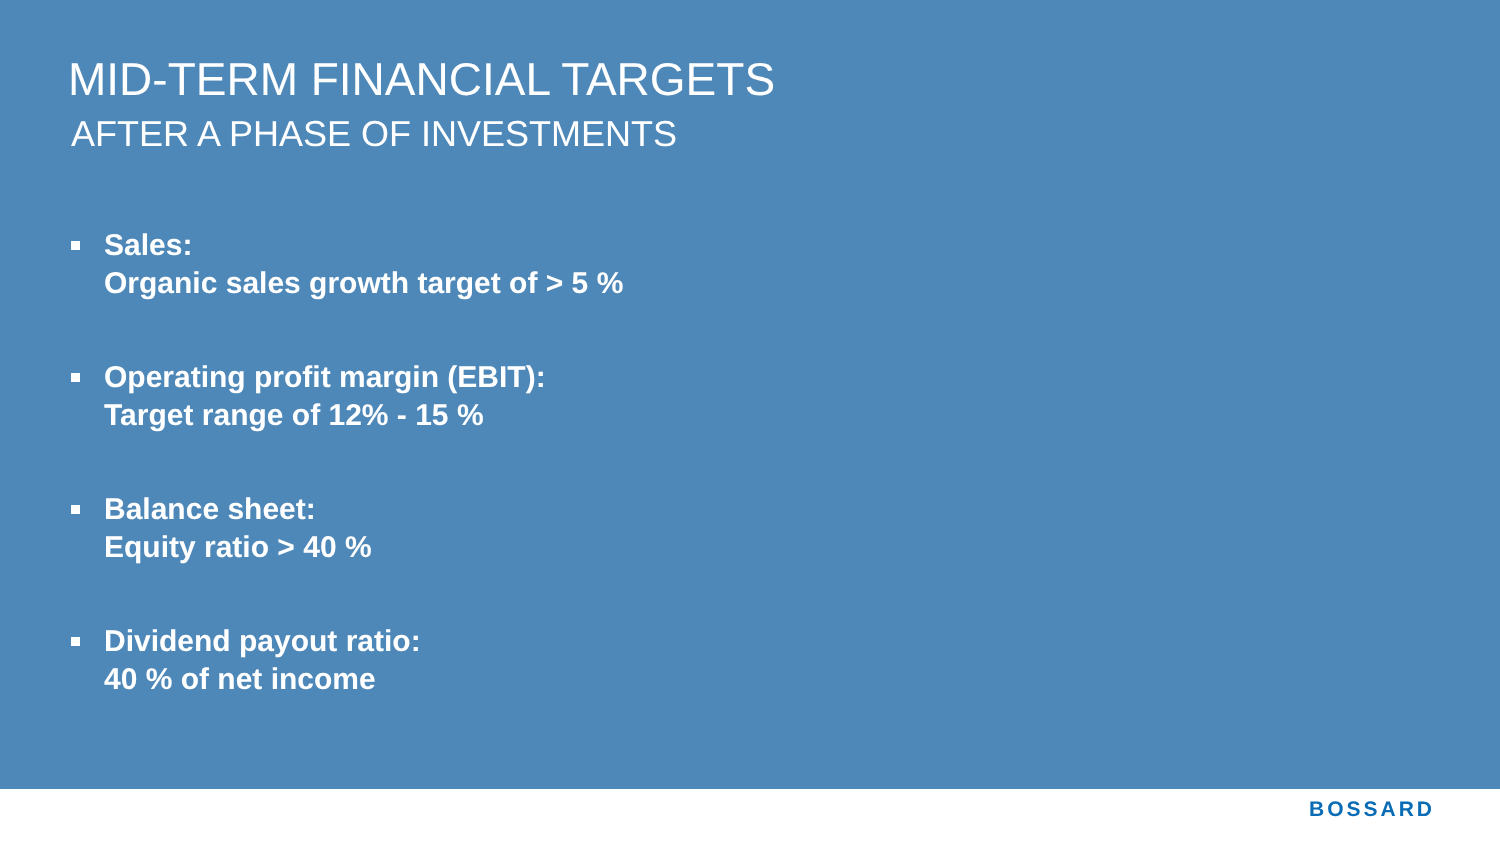MID-TERM FINANCIAL TARGETS
AFTER A PHASE OF INVESTMENTS
Sales:
Organic sales growth target of > 5 %
Operating profit margin (EBIT):
Target range of 12% - 15 %
Balance sheet:
Equity ratio > 40 %
Dividend payout ratio:
40 % of net income
BOSSARD